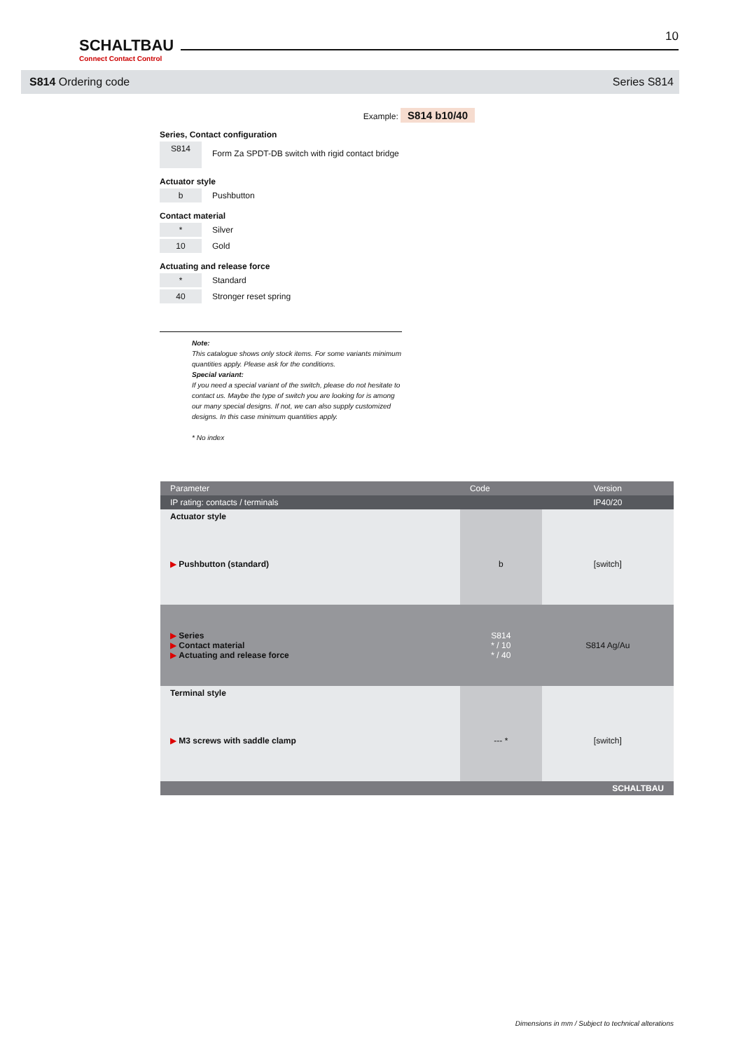SCHALTBAU
Connect Contact Control
10
S814 Ordering code Series S814
Example: S814 b10/40
Series, Contact configuration
S814
Form Za SPDT-DB switch with rigid contact bridge
Actuator style
b Pushbutton
Contact material
* Silver
10 Gold
Actuating and release force
* Standard
40 Stronger reset spring
Note:
This catalogue shows only stock items. For some variants minimum quantities apply. Please ask for the conditions.
Special variant:
If you need a special variant of the switch, please do not hesitate to contact us. Maybe the type of switch you are looking for is among our many special designs. If not, we can also supply customized designs. In this case minimum quantities apply.
* No index
| Parameter | Code | Version |
| --- | --- | --- |
| IP rating: contacts / terminals | | IP40/20 |
| Actuator style | | |
| ▶ Pushbutton (standard) | b | [switch] |
| ▶ Series ▶ Contact material ▶ Actuating and release force | S814 * / 10 * / 40 | S814 Ag/Au |
| Terminal style | | |
| ▶ M3 screws with saddle clamp | --- * | [switch] |
| SCHALTBAU | | |
Dimensions in mm / Subject to technical alterations